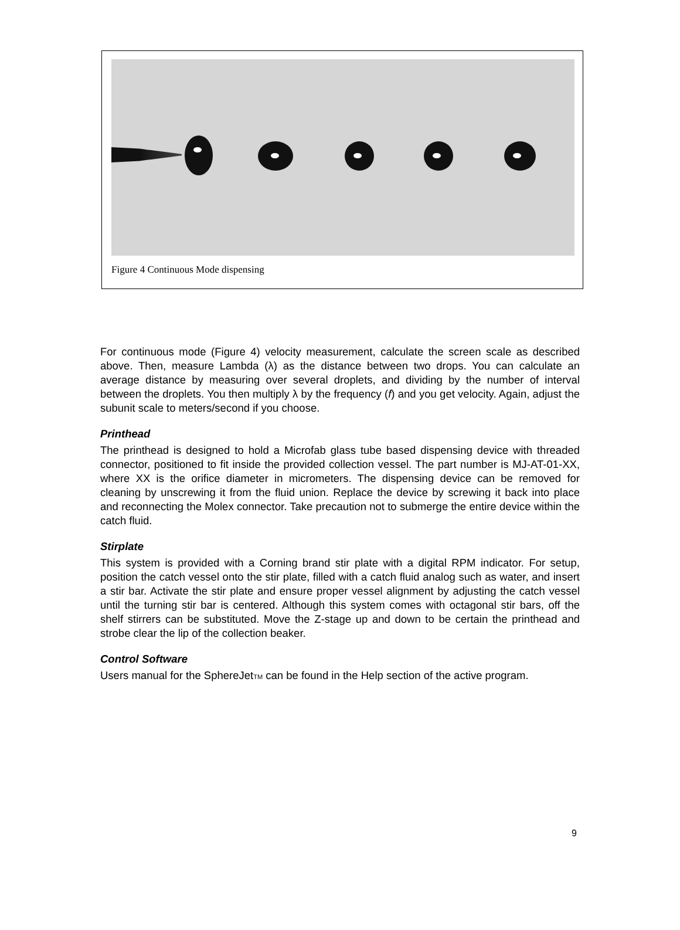Figure 4 Continuous Mode dispensing
For continuous mode (Figure 4) velocity measurement, calculate the screen scale as described above. Then, measure Lambda (λ) as the distance between two drops. You can calculate an average distance by measuring over several droplets, and dividing by the number of interval between the droplets. You then multiply λ by the frequency (f) and you get velocity. Again, adjust the subunit scale to meters/second if you choose.
Printhead
The printhead is designed to hold a Microfab glass tube based dispensing device with threaded connector, positioned to fit inside the provided collection vessel. The part number is MJ-AT-01-XX, where XX is the orifice diameter in micrometers. The dispensing device can be removed for cleaning by unscrewing it from the fluid union. Replace the device by screwing it back into place and reconnecting the Molex connector. Take precaution not to submerge the entire device within the catch fluid.
Stirplate
This system is provided with a Corning brand stir plate with a digital RPM indicator. For setup, position the catch vessel onto the stir plate, filled with a catch fluid analog such as water, and insert a stir bar. Activate the stir plate and ensure proper vessel alignment by adjusting the catch vessel until the turning stir bar is centered. Although this system comes with octagonal stir bars, off the shelf stirrers can be substituted. Move the Z-stage up and down to be certain the printhead and strobe clear the lip of the collection beaker.
Control Software
Users manual for the SphereJetTM can be found in the Help section of the active program.
9